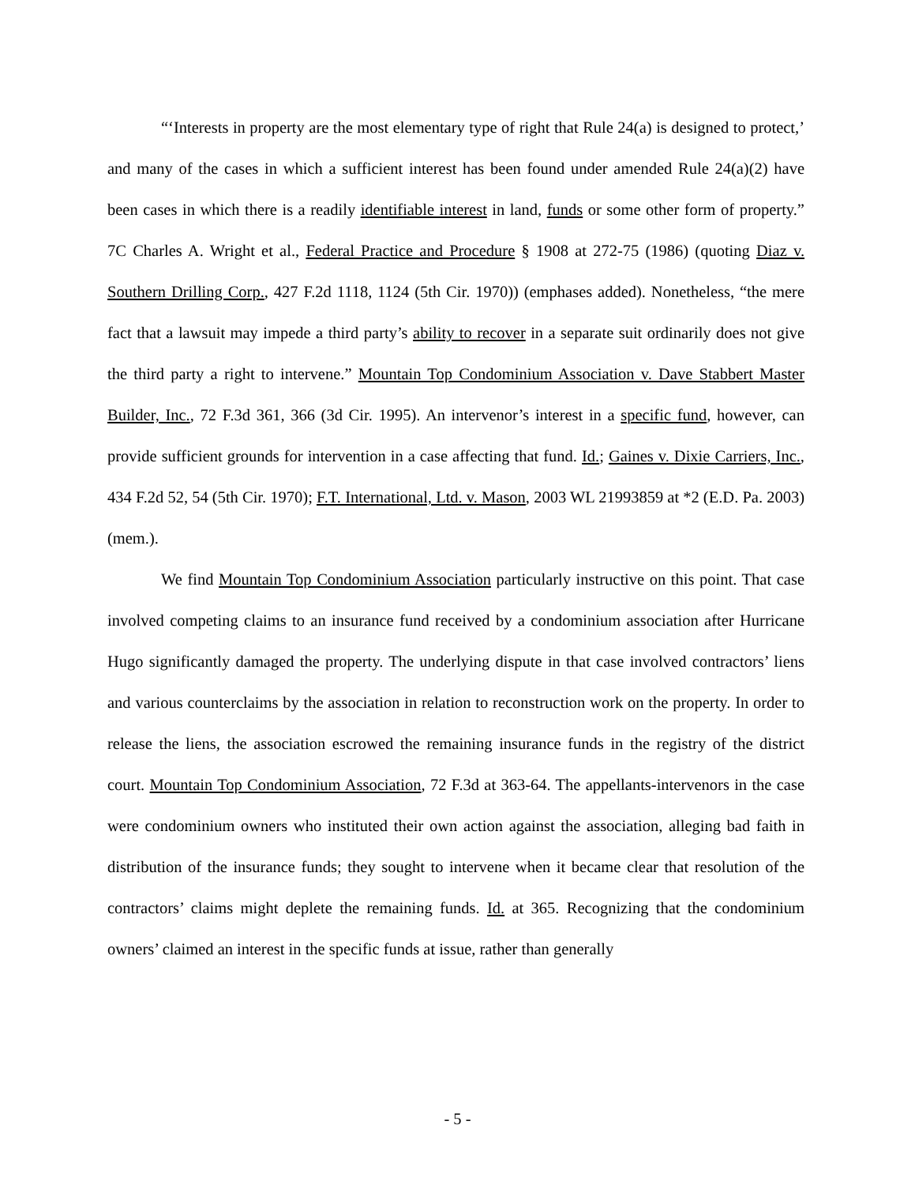“‘Interests in property are the most elementary type of right that Rule 24(a) is designed to protect,’ and many of the cases in which a sufficient interest has been found under amended Rule 24(a)(2) have been cases in which there is a readily identifiable interest in land, funds or some other form of property.” 7C Charles A. Wright et al., Federal Practice and Procedure § 1908 at 272-75 (1986) (quoting Diaz v. Southern Drilling Corp., 427 F.2d 1118, 1124 (5th Cir. 1970)) (emphases added). Nonetheless, “the mere fact that a lawsuit may impede a third party’s ability to recover in a separate suit ordinarily does not give the third party a right to intervene.” Mountain Top Condominium Association v. Dave Stabbert Master Builder, Inc., 72 F.3d 361, 366 (3d Cir. 1995). An intervenor’s interest in a specific fund, however, can provide sufficient grounds for intervention in a case affecting that fund. Id.; Gaines v. Dixie Carriers, Inc., 434 F.2d 52, 54 (5th Cir. 1970); F.T. International, Ltd. v. Mason, 2003 WL 21993859 at *2 (E.D. Pa. 2003) (mem.).
We find Mountain Top Condominium Association particularly instructive on this point. That case involved competing claims to an insurance fund received by a condominium association after Hurricane Hugo significantly damaged the property. The underlying dispute in that case involved contractors’ liens and various counterclaims by the association in relation to reconstruction work on the property. In order to release the liens, the association escrowed the remaining insurance funds in the registry of the district court. Mountain Top Condominium Association, 72 F.3d at 363-64. The appellants-intervenors in the case were condominium owners who instituted their own action against the association, alleging bad faith in distribution of the insurance funds; they sought to intervene when it became clear that resolution of the contractors’ claims might deplete the remaining funds. Id. at 365. Recognizing that the condominium owners’ claimed an interest in the specific funds at issue, rather than generally
- 5 -